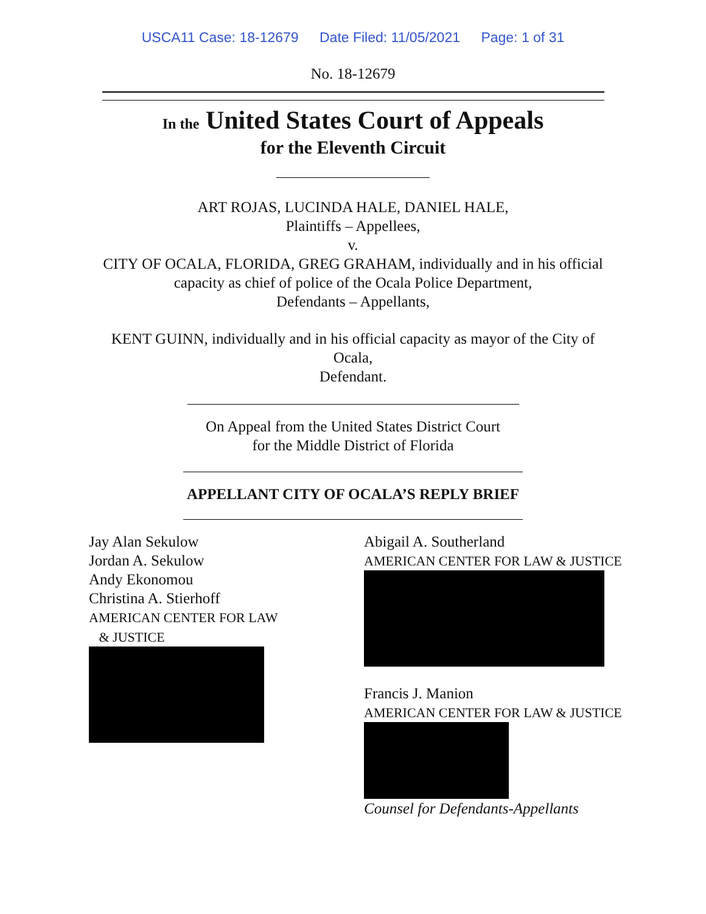USCA11 Case: 18-12679 Date Filed: 11/05/2021 Page: 1 of 31
No. 18-12679
In the United States Court of Appeals
for the Eleventh Circuit
ART ROJAS, LUCINDA HALE, DANIEL HALE,
Plaintiffs – Appellees,
v.
CITY OF OCALA, FLORIDA, GREG GRAHAM, individually and in his official
capacity as chief of police of the Ocala Police Department,
Defendants – Appellants,
KENT GUINN, individually and in his official capacity as mayor of the City of
Ocala,
Defendant.
On Appeal from the United States District Court
for the Middle District of Florida
APPELLANT CITY OF OCALA’S REPLY BRIEF
Jay Alan Sekulow
Jordan A. Sekulow
Andy Ekonomou
Christina A. Stierhoff
AMERICAN CENTER FOR LAW
& JUSTICE
Abigail A. Southerland
AMERICAN CENTER FOR LAW & JUSTICE
Francis J. Manion
AMERICAN CENTER FOR LAW & JUSTICE
Counsel for Defendants-Appellants